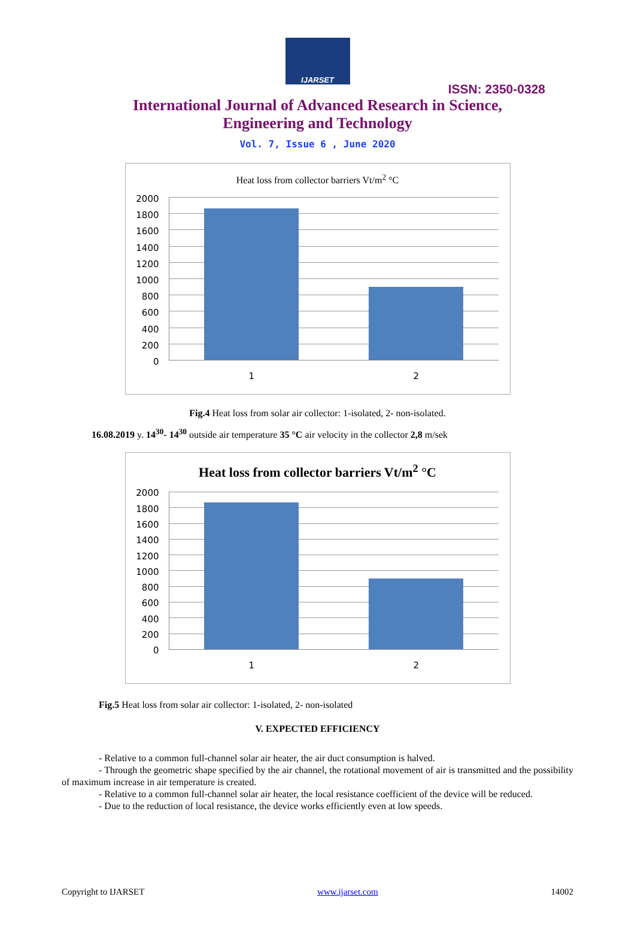IJARSET
ISSN: 2350-0328
International Journal of Advanced Research in Science,
Engineering and Technology
Vol. 7, Issue 6 , June 2020
Heat loss from collector barriers Vt/m<sup>2</sup> °C
2000
1800
1600
1400
1200
1000
800
600
400
200
0
1 2
Fig.4 Heat loss from solar air collector: 1-isolated, 2- non-isolated.
16.08.2019 y. 14<sup>30</sup>- 14<sup>30</sup> outside air temperature 35 °C air velocity in the collector 2,8 m/sek
Heat loss from collector barriers Vt/m<sup>2</sup> °C
2000
1800
1600
1400
1200
1000
800
600
400
200
0
1 2
Fig.5 Heat loss from solar air collector: 1-isolated, 2- non-isolated
V. EXPECTED EFFICIENCY
- Relative to a common full-channel solar air heater, the air duct consumption is halved.
- Through the geometric shape specified by the air channel, the rotational movement of air is transmitted and the possibility of maximum increase in air temperature is created.
- Relative to a common full-channel solar air heater, the local resistance coefficient of the device will be reduced.
- Due to the reduction of local resistance, the device works efficiently even at low speeds.
Copyright to IJARSET www.ijarset.com 14002